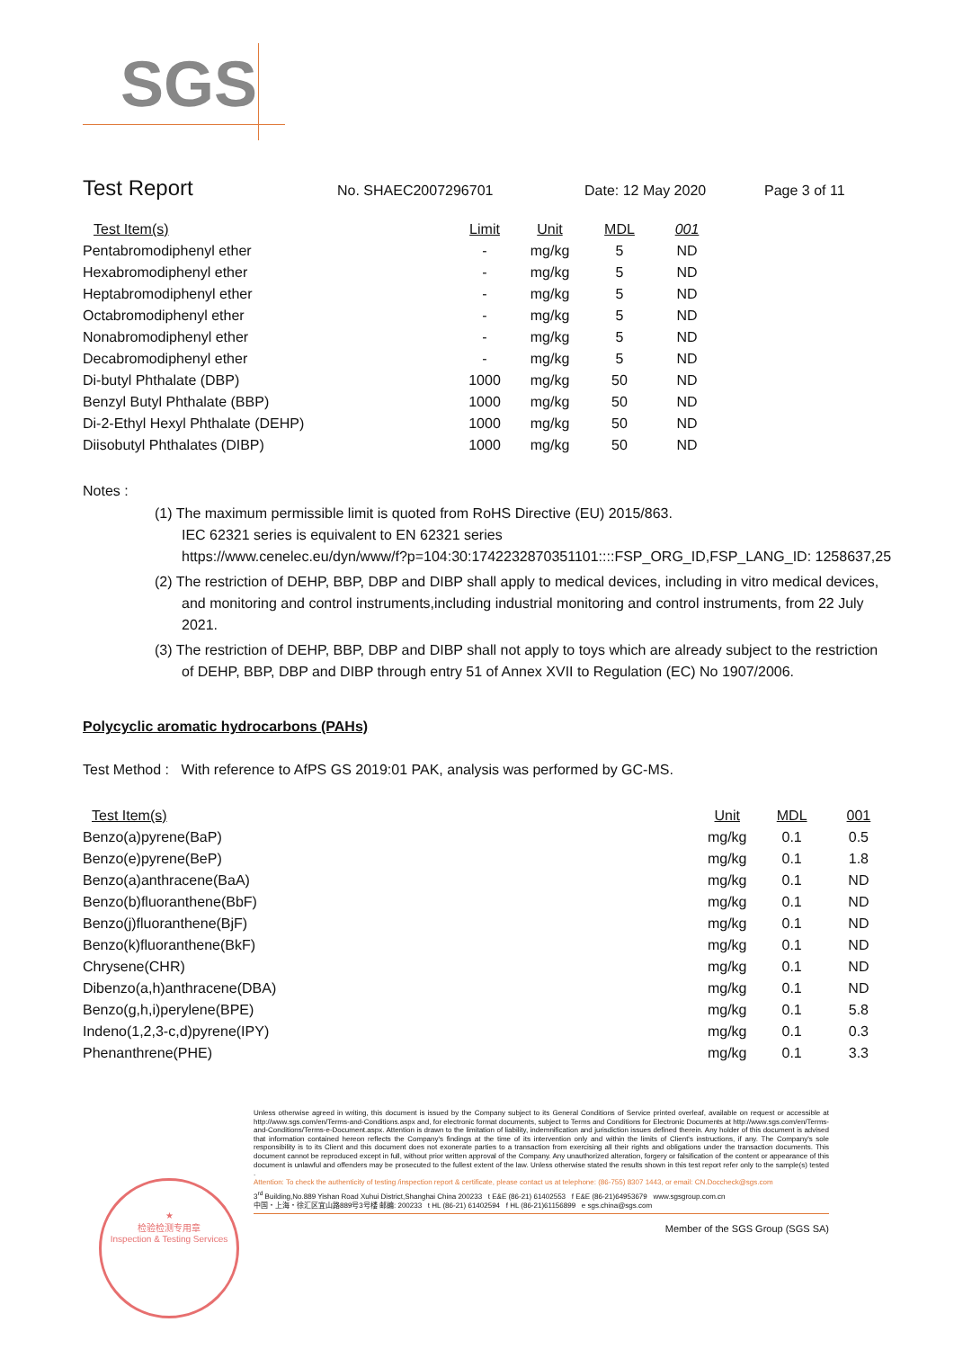SGS
Test Report
No. SHAEC2007296701 Date: 12 May 2020 Page 3 of 11
| Test Item(s) | Limit | Unit | MDL | 001 |
| --- | --- | --- | --- | --- |
| Pentabromodiphenyl ether | - | mg/kg | 5 | ND |
| Hexabromodiphenyl ether | - | mg/kg | 5 | ND |
| Heptabromodiphenyl ether | - | mg/kg | 5 | ND |
| Octabromodiphenyl ether | - | mg/kg | 5 | ND |
| Nonabromodiphenyl ether | - | mg/kg | 5 | ND |
| Decabromodiphenyl ether | - | mg/kg | 5 | ND |
| Di-butyl Phthalate (DBP) | 1000 | mg/kg | 50 | ND |
| Benzyl Butyl Phthalate (BBP) | 1000 | mg/kg | 50 | ND |
| Di-2-Ethyl Hexyl Phthalate (DEHP) | 1000 | mg/kg | 50 | ND |
| Diisobutyl Phthalates (DIBP) | 1000 | mg/kg | 50 | ND |
Notes :
(1) The maximum permissible limit is quoted from RoHS Directive (EU) 2015/863.
IEC 62321 series is equivalent to EN 62321 series
https://www.cenelec.eu/dyn/www/f?p=104:30:1742232870351101::::FSP_ORG_ID,FSP_LANG_ID: 1258637,25
(2) The restriction of DEHP, BBP, DBP and DIBP shall apply to medical devices, including in vitro medical devices, and monitoring and control instruments,including industrial monitoring and control instruments, from 22 July 2021.
(3) The restriction of DEHP, BBP, DBP and DIBP shall not apply to toys which are already subject to the restriction of DEHP, BBP, DBP and DIBP through entry 51 of Annex XVII to Regulation (EC) No 1907/2006.
Polycyclic aromatic hydrocarbons (PAHs)
Test Method : With reference to AfPS GS 2019:01 PAK, analysis was performed by GC-MS.
| Test Item(s) | Unit | MDL | 001 |
| --- | --- | --- | --- |
| Benzo(a)pyrene(BaP) | mg/kg | 0.1 | 0.5 |
| Benzo(e)pyrene(BeP) | mg/kg | 0.1 | 1.8 |
| Benzo(a)anthracene(BaA) | mg/kg | 0.1 | ND |
| Benzo(b)fluoranthene(BbF) | mg/kg | 0.1 | ND |
| Benzo(j)fluoranthene(BjF) | mg/kg | 0.1 | ND |
| Benzo(k)fluoranthene(BkF) | mg/kg | 0.1 | ND |
| Chrysene(CHR) | mg/kg | 0.1 | ND |
| Dibenzo(a,h)anthracene(DBA) | mg/kg | 0.1 | ND |
| Benzo(g,h,i)perylene(BPE) | mg/kg | 0.1 | 5.8 |
| Indeno(1,2,3-c,d)pyrene(IPY) | mg/kg | 0.1 | 0.3 |
| Phenanthrene(PHE) | mg/kg | 0.1 | 3.3 |
Unless otherwise agreed in writing, this document is issued by the Company subject to its General Conditions of Service printed overleaf, available on request or accessible at http://www.sgs.com/en/Terms-and-Conditions.aspx and, for electronic format documents, subject to Terms and Conditions for Electronic Documents at http://www.sgs.com/en/Terms-and-Conditions/Terms-e-Document.aspx. Attention is drawn to the limitation of liability, indemnification and jurisdiction issues defined therein. Any holder of this document is advised that information contained hereon reflects the Company's findings at the time of its intervention only and within the limits of Client's instructions, if any. The Company's sole responsibility is to its Client and this document does not exonerate parties to a transaction from exercising all their rights and obligations under the transaction documents. This document cannot be reproduced except in full, without prior written approval of the Company. Any unauthorized alteration, forgery or falsification of the content or appearance of this document is unlawful and offenders may be prosecuted to the fullest extent of the law. Unless otherwise stated the results shown in this test report refer only to the sample(s) tested .
Attention: To check the authenticity of testing /inspection report & certificate, please contact us at telephone: (86-755) 8307 1443, or email: CN.Doccheck@sgs.com
3<sup>rd</sup> Building,No.889 Yishan Road Xuhui District,Shanghai China 200233 t E&E (86-21) 61402553 f E&E (86-21)64953679 www.sgsgroup.com.cn
中国・上海・徐汇区宜山路889号3号楼 邮编: 200233 t HL (86-21) 61402594 f HL (86-21)61156899 e sgs.china@sgs.com
Member of the SGS Group (SGS SA)
★
检验检测专用章
Inspection & Testing Services